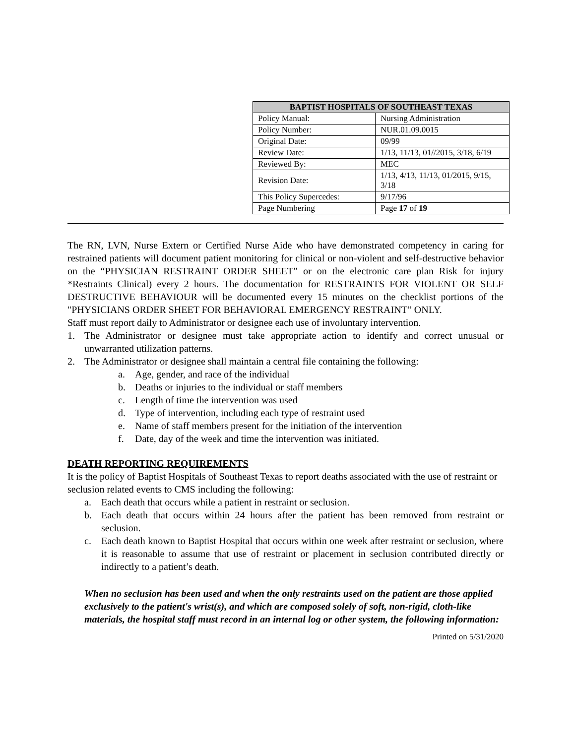| BAPTIST HOSPITALS OF SOUTHEAST TEXAS | |
| --- | --- |
| Policy Manual: | Nursing Administration |
| Policy Number: | NUR.01.09.0015 |
| Original Date: | 09/99 |
| Review Date: | 1/13, 11/13, 01//2015, 3/18, 6/19 |
| Reviewed By: | MEC |
| Revision Date: | 1/13, 4/13, 11/13, 01/2015, 9/15, 3/18 |
| This Policy Supercedes: | 9/17/96 |
| Page Numbering | Page 17 of 19 |
The RN, LVN, Nurse Extern or Certified Nurse Aide who have demonstrated competency in caring for restrained patients will document patient monitoring for clinical or non-violent and self-destructive behavior on the “PHYSICIAN RESTRAINT ORDER SHEET” or on the electronic care plan Risk for injury *Restraints Clinical) every 2 hours. The documentation for RESTRAINTS FOR VIOLENT OR SELF DESTRUCTIVE BEHAVIOUR will be documented every 15 minutes on the checklist portions of the "PHYSICIANS ORDER SHEET FOR BEHAVIORAL EMERGENCY RESTRAINT” ONLY.
Staff must report daily to Administrator or designee each use of involuntary intervention.
1. The Administrator or designee must take appropriate action to identify and correct unusual or unwarranted utilization patterns.
2. The Administrator or designee shall maintain a central file containing the following:
a. Age, gender, and race of the individual
b. Deaths or injuries to the individual or staff members
c. Length of time the intervention was used
d. Type of intervention, including each type of restraint used
e. Name of staff members present for the initiation of the intervention
f. Date, day of the week and time the intervention was initiated.
DEATH REPORTING REQUIREMENTS
It is the policy of Baptist Hospitals of Southeast Texas to report deaths associated with the use of restraint or seclusion related events to CMS including the following:
a. Each death that occurs while a patient in restraint or seclusion.
b. Each death that occurs within 24 hours after the patient has been removed from restraint or seclusion.
c. Each death known to Baptist Hospital that occurs within one week after restraint or seclusion, where it is reasonable to assume that use of restraint or placement in seclusion contributed directly or indirectly to a patient’s death.
When no seclusion has been used and when the only restraints used on the patient are those applied exclusively to the patient's wrist(s), and which are composed solely of soft, non-rigid, cloth-like materials, the hospital staff must record in an internal log or other system, the following information:
Printed on 5/31/2020